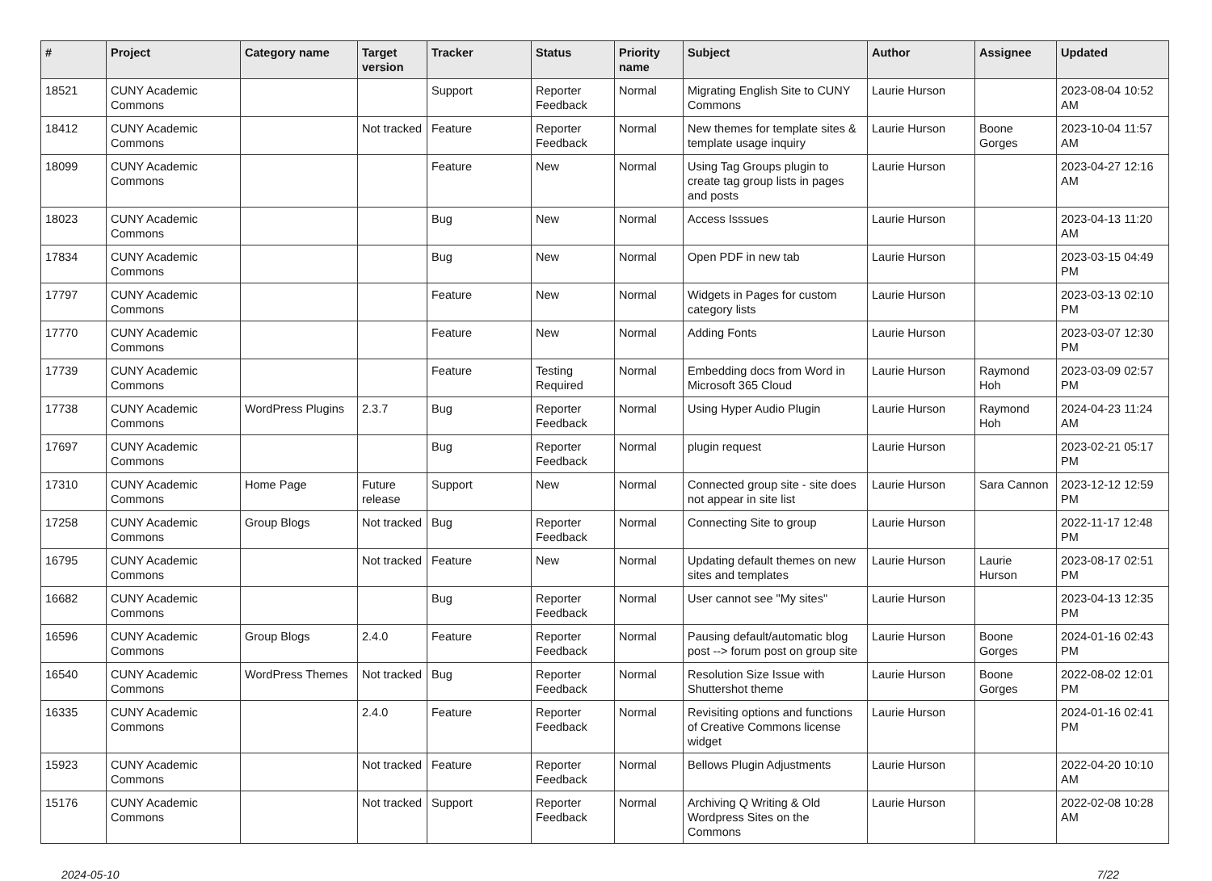| # | Project | Category name | Target version | Tracker | Status | Priority name | Subject | Author | Assignee | Updated |
| --- | --- | --- | --- | --- | --- | --- | --- | --- | --- | --- |
| 18521 | CUNY Academic Commons | | | Support | Reporter Feedback | Normal | Migrating English Site to CUNY Commons | Laurie Hurson | | 2023-08-04 10:52 AM |
| 18412 | CUNY Academic Commons | | Not tracked | Feature | Reporter Feedback | Normal | New themes for template sites & template usage inquiry | Laurie Hurson | Boone Gorges | 2023-10-04 11:57 AM |
| 18099 | CUNY Academic Commons | | | Feature | New | Normal | Using Tag Groups plugin to create tag group lists in pages and posts | Laurie Hurson | | 2023-04-27 12:16 AM |
| 18023 | CUNY Academic Commons | | | Bug | New | Normal | Access Isssues | Laurie Hurson | | 2023-04-13 11:20 AM |
| 17834 | CUNY Academic Commons | | | Bug | New | Normal | Open PDF in new tab | Laurie Hurson | | 2023-03-15 04:49 PM |
| 17797 | CUNY Academic Commons | | | Feature | New | Normal | Widgets in Pages for custom category lists | Laurie Hurson | | 2023-03-13 02:10 PM |
| 17770 | CUNY Academic Commons | | | Feature | New | Normal | Adding Fonts | Laurie Hurson | | 2023-03-07 12:30 PM |
| 17739 | CUNY Academic Commons | | | Feature | Testing Required | Normal | Embedding docs from Word in Microsoft 365 Cloud | Laurie Hurson | Raymond Hoh | 2023-03-09 02:57 PM |
| 17738 | CUNY Academic Commons | WordPress Plugins | 2.3.7 | Bug | Reporter Feedback | Normal | Using Hyper Audio Plugin | Laurie Hurson | Raymond Hoh | 2024-04-23 11:24 AM |
| 17697 | CUNY Academic Commons | | | Bug | Reporter Feedback | Normal | plugin request | Laurie Hurson | | 2023-02-21 05:17 PM |
| 17310 | CUNY Academic Commons | Home Page | Future release | Support | New | Normal | Connected group site - site does not appear in site list | Laurie Hurson | Sara Cannon | 2023-12-12 12:59 PM |
| 17258 | CUNY Academic Commons | Group Blogs | Not tracked | Bug | Reporter Feedback | Normal | Connecting Site to group | Laurie Hurson | | 2022-11-17 12:48 PM |
| 16795 | CUNY Academic Commons | | Not tracked | Feature | New | Normal | Updating default themes on new sites and templates | Laurie Hurson | Laurie Hurson | 2023-08-17 02:51 PM |
| 16682 | CUNY Academic Commons | | | Bug | Reporter Feedback | Normal | User cannot see "My sites" | Laurie Hurson | | 2023-04-13 12:35 PM |
| 16596 | CUNY Academic Commons | Group Blogs | 2.4.0 | Feature | Reporter Feedback | Normal | Pausing default/automatic blog post --> forum post on group site | Laurie Hurson | Boone Gorges | 2024-01-16 02:43 PM |
| 16540 | CUNY Academic Commons | WordPress Themes | Not tracked | Bug | Reporter Feedback | Normal | Resolution Size Issue with Shuttershot theme | Laurie Hurson | Boone Gorges | 2022-08-02 12:01 PM |
| 16335 | CUNY Academic Commons | | 2.4.0 | Feature | Reporter Feedback | Normal | Revisiting options and functions of Creative Commons license widget | Laurie Hurson | | 2024-01-16 02:41 PM |
| 15923 | CUNY Academic Commons | | Not tracked | Feature | Reporter Feedback | Normal | Bellows Plugin Adjustments | Laurie Hurson | | 2022-04-20 10:10 AM |
| 15176 | CUNY Academic Commons | | Not tracked | Support | Reporter Feedback | Normal | Archiving Q Writing & Old Wordpress Sites on the Commons | Laurie Hurson | | 2022-02-08 10:28 AM |
2024-05-10 7/22